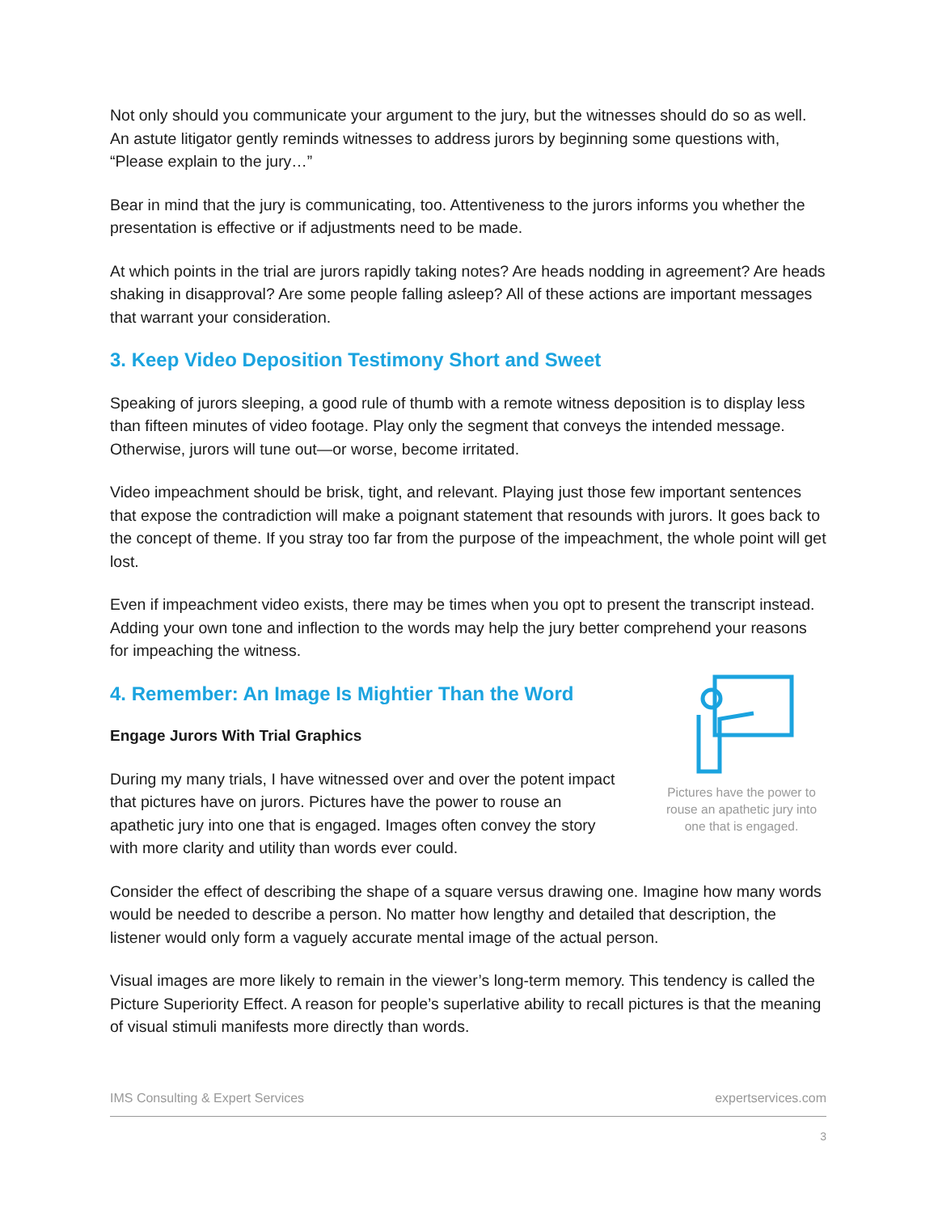Not only should you communicate your argument to the jury, but the witnesses should do so as well. An astute litigator gently reminds witnesses to address jurors by beginning some questions with, “Please explain to the jury…”
Bear in mind that the jury is communicating, too. Attentiveness to the jurors informs you whether the presentation is effective or if adjustments need to be made.
At which points in the trial are jurors rapidly taking notes? Are heads nodding in agreement? Are heads shaking in disapproval? Are some people falling asleep? All of these actions are important messages that warrant your consideration.
3. Keep Video Deposition Testimony Short and Sweet
Speaking of jurors sleeping, a good rule of thumb with a remote witness deposition is to display less than fifteen minutes of video footage. Play only the segment that conveys the intended message. Otherwise, jurors will tune out—or worse, become irritated.
Video impeachment should be brisk, tight, and relevant. Playing just those few important sentences that expose the contradiction will make a poignant statement that resounds with jurors. It goes back to the concept of theme. If you stray too far from the purpose of the impeachment, the whole point will get lost.
Even if impeachment video exists, there may be times when you opt to present the transcript instead. Adding your own tone and inflection to the words may help the jury better comprehend your reasons for impeaching the witness.
4. Remember: An Image Is Mightier Than the Word
Engage Jurors With Trial Graphics
During my many trials, I have witnessed over and over the potent impact that pictures have on jurors. Pictures have the power to rouse an apathetic jury into one that is engaged. Images often convey the story with more clarity and utility than words ever could.
Pictures have the power to rouse an apathetic jury into one that is engaged.
Consider the effect of describing the shape of a square versus drawing one. Imagine how many words would be needed to describe a person. No matter how lengthy and detailed that description, the listener would only form a vaguely accurate mental image of the actual person.
Visual images are more likely to remain in the viewer’s long-term memory. This tendency is called the Picture Superiority Effect. A reason for people’s superlative ability to recall pictures is that the meaning of visual stimuli manifests more directly than words.
IMS Consulting & Expert Services expertservices.com
3